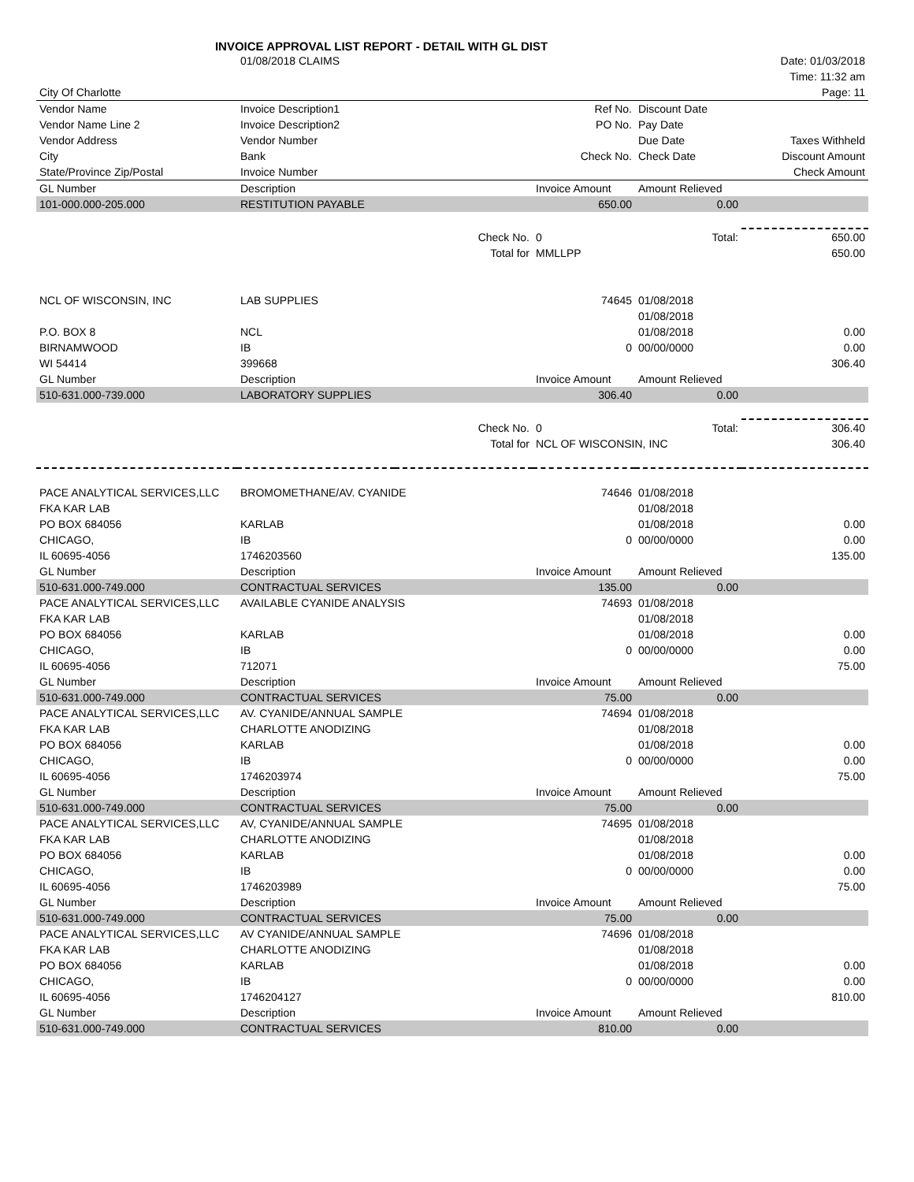INVOICE APPROVAL LIST REPORT - DETAIL WITH GL DIST
| | 01/08/2018 CLAIMS | | | | Date: 01/03/2018 |
| | | | | | Time: 11:32 am |
| City Of Charlotte | | | | | Page: 11 |
| Vendor Name | Invoice Description1 | | Ref No. | Discount Date | |
| Vendor Name Line 2 | Invoice Description2 | | PO No. | Pay Date | |
| Vendor Address | Vendor Number | | | Due Date | Taxes Withheld |
| City | Bank | | Check No. | Check Date | Discount Amount |
| State/Province Zip/Postal | Invoice Number | | | | Check Amount |
| GL Number | Description | | Invoice Amount | Amount Relieved | |
| 101-000.000-205.000 | RESTITUTION PAYABLE | | 650.00 | 0.00 | |
| | | Check No. | 0 | Total: | 650.00 |
| | | Total for | MMLLPP | | 650.00 |
| NCL OF WISCONSIN, INC | LAB SUPPLIES | | 74645 | 01/08/2018 | |
| | | | | 01/08/2018 | |
| P.O. BOX 8 | NCL | | | 01/08/2018 | 0.00 |
| BIRNAMWOOD | IB | | 0 | 00/00/0000 | 0.00 |
| WI 54414 | 399668 | | | | 306.40 |
| GL Number | Description | | Invoice Amount | Amount Relieved | |
| 510-631.000-739.000 | LABORATORY SUPPLIES | | 306.40 | 0.00 | |
| | | Check No. | 0 | Total: | 306.40 |
| | | Total for | NCL OF WISCONSIN, INC | | 306.40 |
| PACE ANALYTICAL SERVICES,LLC | BROMOMETHANE/AV. CYANIDE | | 74646 | 01/08/2018 | |
| FKA KAR LAB | | | | 01/08/2018 | |
| PO BOX 684056 | KARLAB | | | 01/08/2018 | 0.00 |
| CHICAGO, | IB | | 0 | 00/00/0000 | 0.00 |
| IL 60695-4056 | 1746203560 | | | | 135.00 |
| GL Number | Description | | Invoice Amount | Amount Relieved | |
| 510-631.000-749.000 | CONTRACTUAL SERVICES | | 135.00 | 0.00 | |
| PACE ANALYTICAL SERVICES,LLC | AVAILABLE CYANIDE ANALYSIS | | 74693 | 01/08/2018 | |
| FKA KAR LAB | | | | 01/08/2018 | |
| PO BOX 684056 | KARLAB | | | 01/08/2018 | 0.00 |
| CHICAGO, | IB | | 0 | 00/00/0000 | 0.00 |
| IL 60695-4056 | 712071 | | | | 75.00 |
| GL Number | Description | | Invoice Amount | Amount Relieved | |
| 510-631.000-749.000 | CONTRACTUAL SERVICES | | 75.00 | 0.00 | |
| PACE ANALYTICAL SERVICES,LLC | AV. CYANIDE/ANNUAL SAMPLE | | 74694 | 01/08/2018 | |
| FKA KAR LAB | CHARLOTTE ANODIZING | | | 01/08/2018 | |
| PO BOX 684056 | KARLAB | | | 01/08/2018 | 0.00 |
| CHICAGO, | IB | | 0 | 00/00/0000 | 0.00 |
| IL 60695-4056 | 1746203974 | | | | 75.00 |
| GL Number | Description | | Invoice Amount | Amount Relieved | |
| 510-631.000-749.000 | CONTRACTUAL SERVICES | | 75.00 | 0.00 | |
| PACE ANALYTICAL SERVICES,LLC | AV, CYANIDE/ANNUAL SAMPLE | | 74695 | 01/08/2018 | |
| FKA KAR LAB | CHARLOTTE ANODIZING | | | 01/08/2018 | |
| PO BOX 684056 | KARLAB | | | 01/08/2018 | 0.00 |
| CHICAGO, | IB | | 0 | 00/00/0000 | 0.00 |
| IL 60695-4056 | 1746203989 | | | | 75.00 |
| GL Number | Description | | Invoice Amount | Amount Relieved | |
| 510-631.000-749.000 | CONTRACTUAL SERVICES | | 75.00 | 0.00 | |
| PACE ANALYTICAL SERVICES,LLC | AV CYANIDE/ANNUAL SAMPLE | | 74696 | 01/08/2018 | |
| FKA KAR LAB | CHARLOTTE ANODIZING | | | 01/08/2018 | |
| PO BOX 684056 | KARLAB | | | 01/08/2018 | 0.00 |
| CHICAGO, | IB | | 0 | 00/00/0000 | 0.00 |
| IL 60695-4056 | 1746204127 | | | | 810.00 |
| GL Number | Description | | Invoice Amount | Amount Relieved | |
| 510-631.000-749.000 | CONTRACTUAL SERVICES | | 810.00 | 0.00 | |